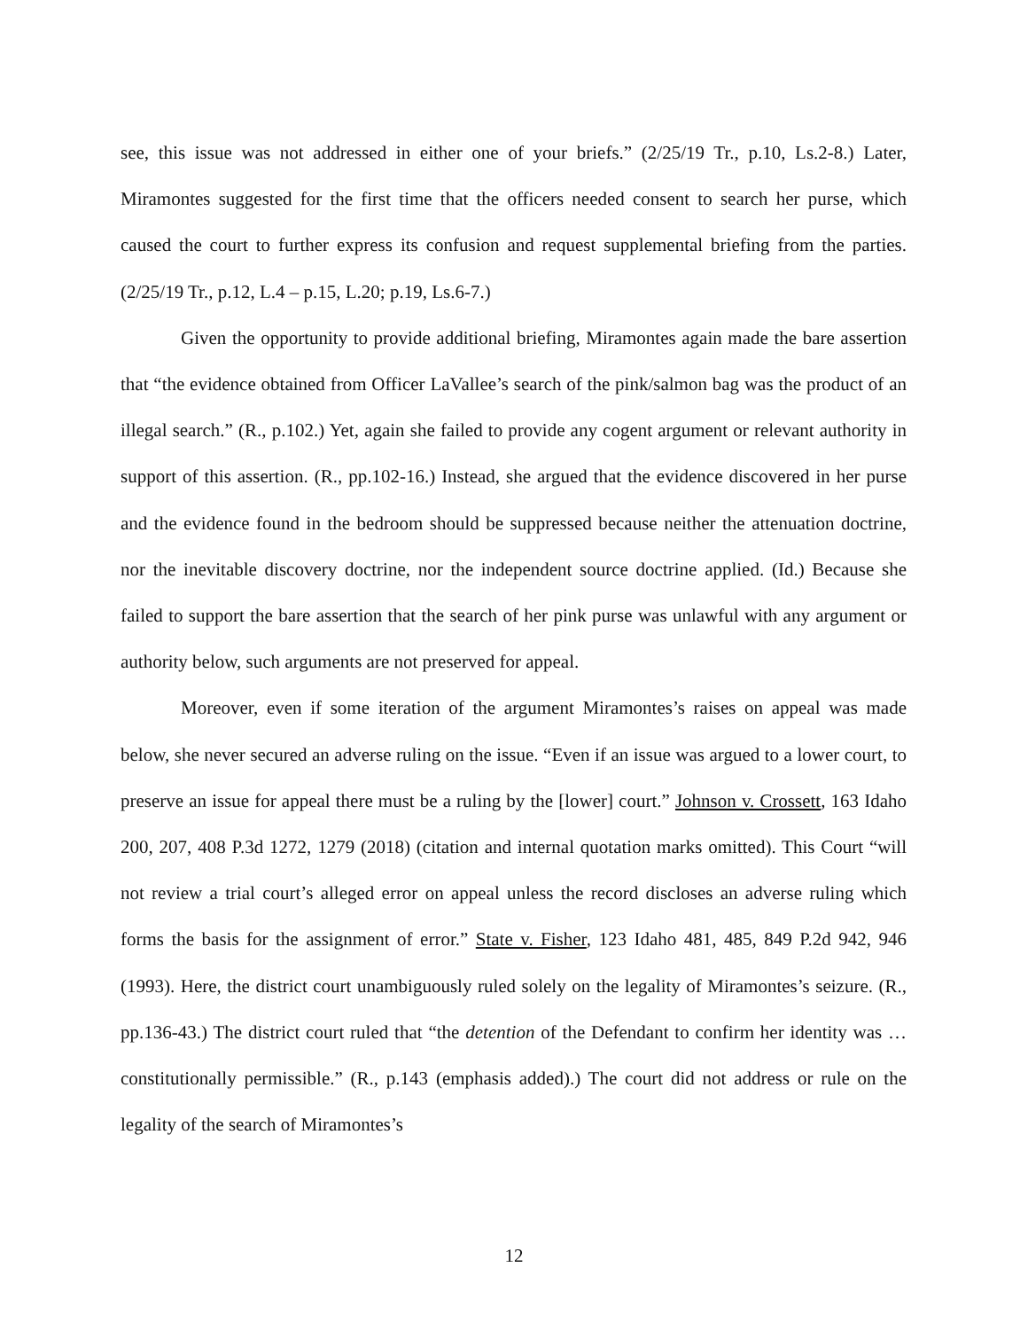see, this issue was not addressed in either one of your briefs.” (2/25/19 Tr., p.10, Ls.2-8.) Later, Miramontes suggested for the first time that the officers needed consent to search her purse, which caused the court to further express its confusion and request supplemental briefing from the parties. (2/25/19 Tr., p.12, L.4 – p.15, L.20; p.19, Ls.6-7.)
Given the opportunity to provide additional briefing, Miramontes again made the bare assertion that “the evidence obtained from Officer LaVallee’s search of the pink/salmon bag was the product of an illegal search.” (R., p.102.) Yet, again she failed to provide any cogent argument or relevant authority in support of this assertion. (R., pp.102-16.) Instead, she argued that the evidence discovered in her purse and the evidence found in the bedroom should be suppressed because neither the attenuation doctrine, nor the inevitable discovery doctrine, nor the independent source doctrine applied. (Id.) Because she failed to support the bare assertion that the search of her pink purse was unlawful with any argument or authority below, such arguments are not preserved for appeal.
Moreover, even if some iteration of the argument Miramontes’s raises on appeal was made below, she never secured an adverse ruling on the issue. “Even if an issue was argued to a lower court, to preserve an issue for appeal there must be a ruling by the [lower] court.” Johnson v. Crossett, 163 Idaho 200, 207, 408 P.3d 1272, 1279 (2018) (citation and internal quotation marks omitted). This Court “will not review a trial court’s alleged error on appeal unless the record discloses an adverse ruling which forms the basis for the assignment of error.” State v. Fisher, 123 Idaho 481, 485, 849 P.2d 942, 946 (1993). Here, the district court unambiguously ruled solely on the legality of Miramontes’s seizure. (R., pp.136-43.) The district court ruled that “the detention of the Defendant to confirm her identity was … constitutionally permissible.” (R., p.143 (emphasis added).) The court did not address or rule on the legality of the search of Miramontes’s
12